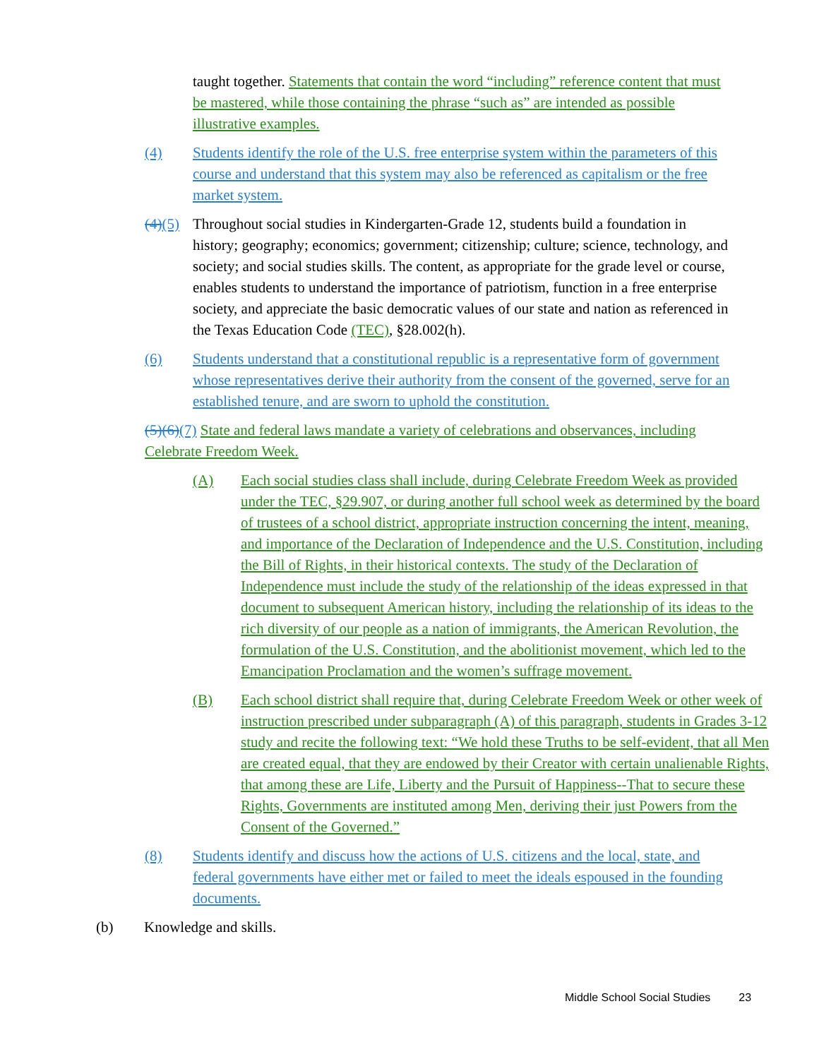taught together. Statements that contain the word “including” reference content that must be mastered, while those containing the phrase “such as” are intended as possible illustrative examples.
(4) Students identify the role of the U.S. free enterprise system within the parameters of this course and understand that this system may also be referenced as capitalism or the free market system.
(4)(5) Throughout social studies in Kindergarten-Grade 12, students build a foundation in history; geography; economics; government; citizenship; culture; science, technology, and society; and social studies skills. The content, as appropriate for the grade level or course, enables students to understand the importance of patriotism, function in a free enterprise society, and appreciate the basic democratic values of our state and nation as referenced in the Texas Education Code (TEC), §28.002(h).
(6) Students understand that a constitutional republic is a representative form of government whose representatives derive their authority from the consent of the governed, serve for an established tenure, and are sworn to uphold the constitution.
(5)(6)(7) State and federal laws mandate a variety of celebrations and observances, including Celebrate Freedom Week.
(A) Each social studies class shall include, during Celebrate Freedom Week as provided under the TEC, §29.907, or during another full school week as determined by the board of trustees of a school district, appropriate instruction concerning the intent, meaning, and importance of the Declaration of Independence and the U.S. Constitution, including the Bill of Rights, in their historical contexts. The study of the Declaration of Independence must include the study of the relationship of the ideas expressed in that document to subsequent American history, including the relationship of its ideas to the rich diversity of our people as a nation of immigrants, the American Revolution, the formulation of the U.S. Constitution, and the abolitionist movement, which led to the Emancipation Proclamation and the women’s suffrage movement.
(B) Each school district shall require that, during Celebrate Freedom Week or other week of instruction prescribed under subparagraph (A) of this paragraph, students in Grades 3-12 study and recite the following text: “We hold these Truths to be self-evident, that all Men are created equal, that they are endowed by their Creator with certain unalienable Rights, that among these are Life, Liberty and the Pursuit of Happiness--That to secure these Rights, Governments are instituted among Men, deriving their just Powers from the Consent of the Governed.”
(8) Students identify and discuss how the actions of U.S. citizens and the local, state, and federal governments have either met or failed to meet the ideals espoused in the founding documents.
(b) Knowledge and skills.
Middle School Social Studies 23